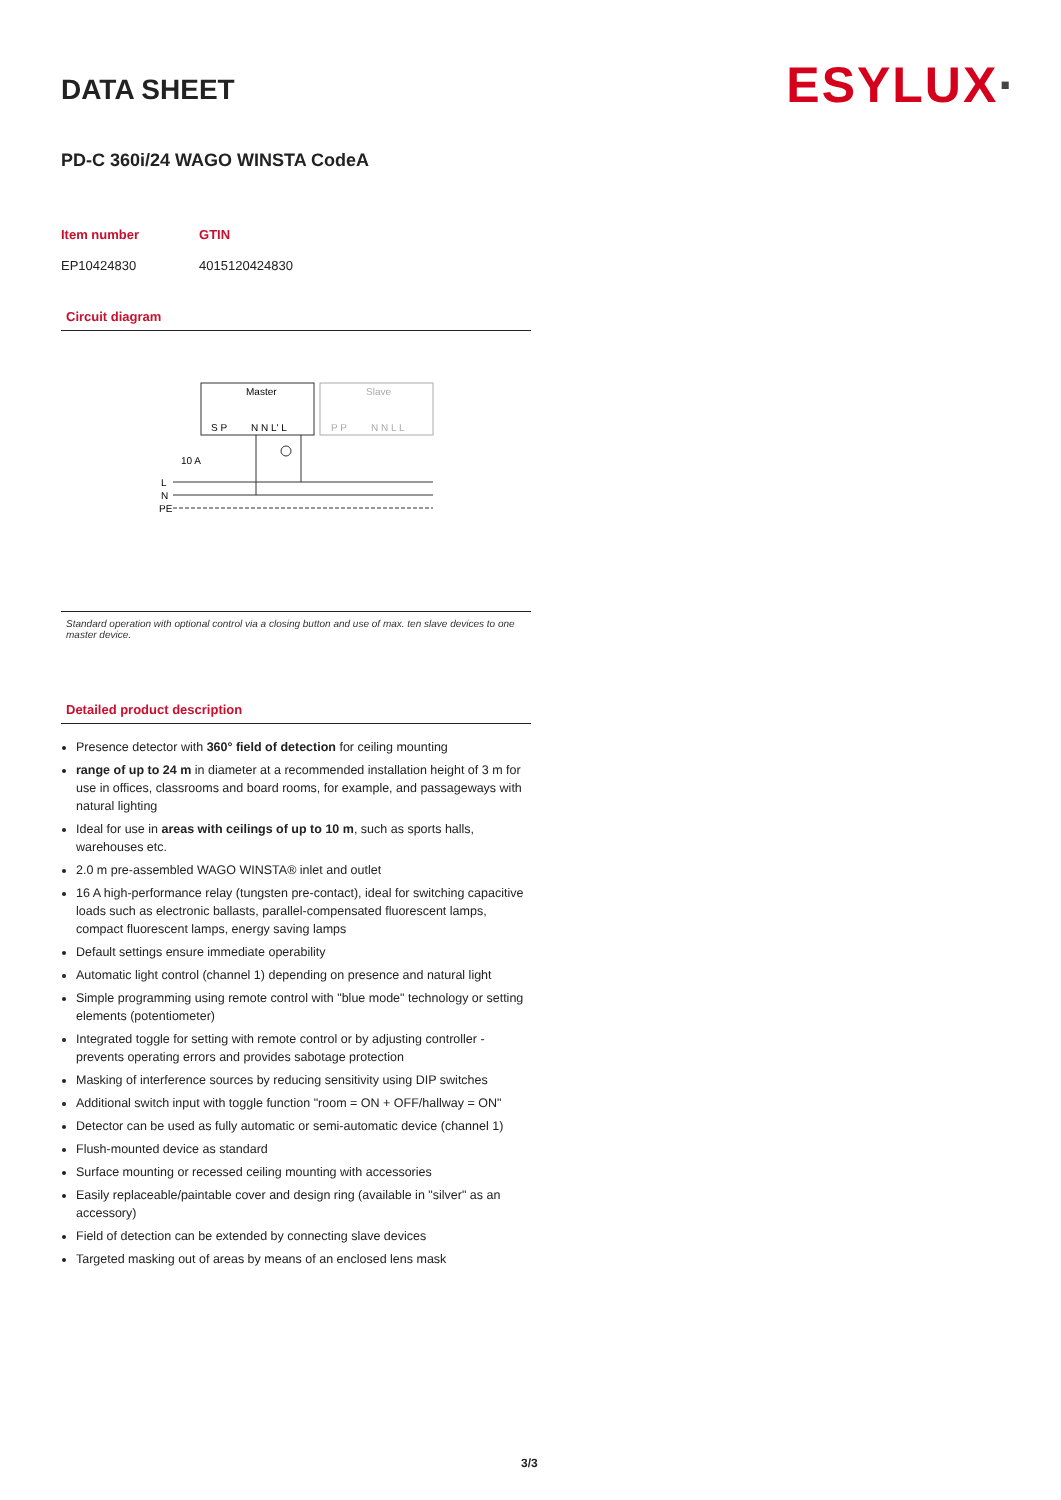ESYLUX·
DATA SHEET
PD-C 360i/24 WAGO WINSTA CodeA
| Item number | GTIN |
| --- | --- |
| EP10424830 | 4015120424830 |
Circuit diagram
Master
Slave
S P
N N L' L
P P
N N L L
10 A
L
N
PE
Standard operation with optional control via a closing button and use of max. ten slave devices to one master device.
Detailed product description
Presence detector with 360° field of detection for ceiling mounting
range of up to 24 m in diameter at a recommended installation height of 3 m for use in offices, classrooms and board rooms, for example, and passageways with natural lighting
Ideal for use in areas with ceilings of up to 10 m, such as sports halls, warehouses etc.
2.0 m pre-assembled WAGO WINSTA® inlet and outlet
16 A high-performance relay (tungsten pre-contact), ideal for switching capacitive loads such as electronic ballasts, parallel-compensated fluorescent lamps, compact fluorescent lamps, energy saving lamps
Default settings ensure immediate operability
Automatic light control (channel 1) depending on presence and natural light
Simple programming using remote control with "blue mode" technology or setting elements (potentiometer)
Integrated toggle for setting with remote control or by adjusting controller - prevents operating errors and provides sabotage protection
Masking of interference sources by reducing sensitivity using DIP switches
Additional switch input with toggle function "room = ON + OFF/hallway = ON"
Detector can be used as fully automatic or semi-automatic device (channel 1)
Flush-mounted device as standard
Surface mounting or recessed ceiling mounting with accessories
Easily replaceable/paintable cover and design ring (available in "silver" as an accessory)
Field of detection can be extended by connecting slave devices
Targeted masking out of areas by means of an enclosed lens mask
3/3